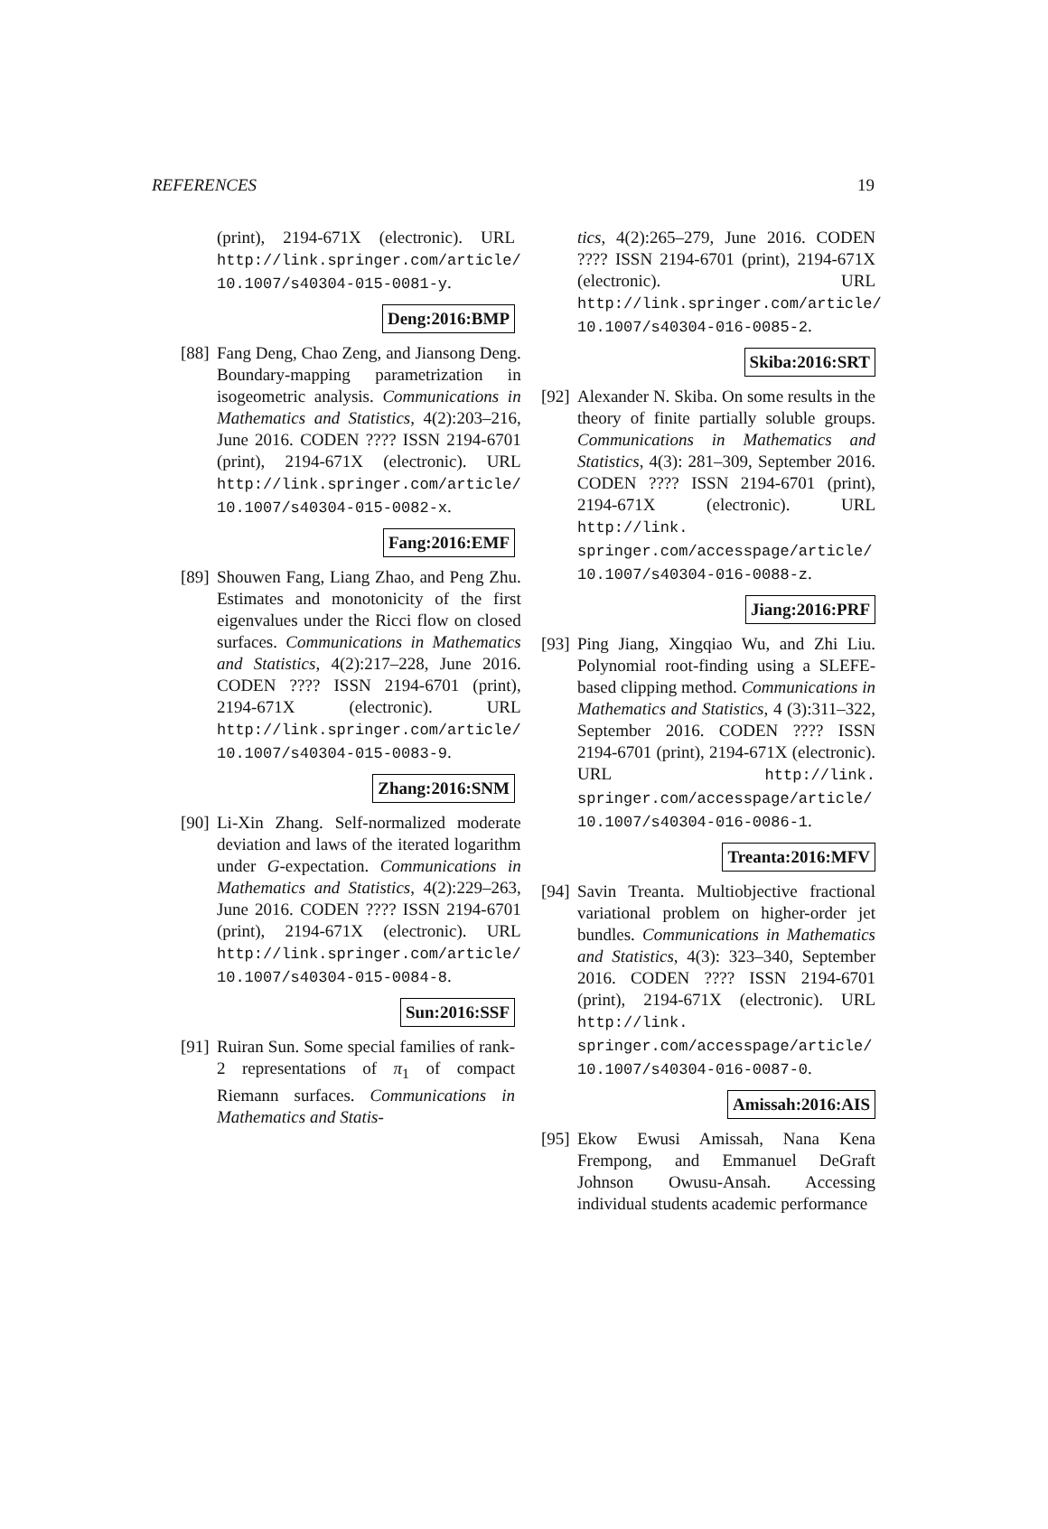REFERENCES 19
(print), 2194-671X (electronic). URL http://link.springer.com/article/ 10.1007/s40304-015-0081-y.
Deng:2016:BMP
[88]
Fang Deng, Chao Zeng, and Jiansong Deng. Boundary-mapping parametrization in isogeometric analysis. Communications in Mathematics and Statistics, 4(2):203–216, June 2016. CODEN ???? ISSN 2194-6701 (print), 2194-671X (electronic). URL http://link.springer.com/article/ 10.1007/s40304-015-0082-x.
Fang:2016:EMF
[89]
Shouwen Fang, Liang Zhao, and Peng Zhu. Estimates and monotonicity of the first eigenvalues under the Ricci flow on closed surfaces. Communications in Mathematics and Statistics, 4(2):217–228, June 2016. CODEN ???? ISSN 2194-6701 (print), 2194-671X (electronic). URL http://link.springer.com/article/ 10.1007/s40304-015-0083-9.
Zhang:2016:SNM
[90]
Li-Xin Zhang. Self-normalized moderate deviation and laws of the iterated logarithm under G-expectation. Communications in Mathematics and Statistics, 4(2):229–263, June 2016. CODEN ???? ISSN 2194-6701 (print), 2194-671X (electronic). URL http://link.springer.com/article/ 10.1007/s40304-015-0084-8.
Sun:2016:SSF
[91]
Ruiran Sun. Some special families of rank-2 representations of π<sub>1</sub> of compact Riemann surfaces. Communications in Mathematics and Statis-
tics, 4(2):265–279, June 2016. CODEN ???? ISSN 2194-6701 (print), 2194-671X (electronic). URL http://link.springer.com/article/ 10.1007/s40304-016-0085-2.
Skiba:2016:SRT
[92]
Alexander N. Skiba. On some results in the theory of finite partially soluble groups. Communications in Mathematics and Statistics, 4(3): 281–309, September 2016. CODEN ???? ISSN 2194-6701 (print), 2194-671X (electronic). URL http://link. springer.com/accesspage/article/ 10.1007/s40304-016-0088-z.
Jiang:2016:PRF
[93]
Ping Jiang, Xingqiao Wu, and Zhi Liu. Polynomial root-finding using a SLEFE-based clipping method. Communications in Mathematics and Statistics, 4 (3):311–322, September 2016. CODEN ???? ISSN 2194-6701 (print), 2194-671X (electronic). URL http://link. springer.com/accesspage/article/ 10.1007/s40304-016-0086-1.
Treanta:2016:MFV
[94]
Savin Treanta. Multiobjective fractional variational problem on higher-order jet bundles. Communications in Mathematics and Statistics, 4(3): 323–340, September 2016. CODEN ???? ISSN 2194-6701 (print), 2194-671X (electronic). URL http://link. springer.com/accesspage/article/ 10.1007/s40304-016-0087-0.
Amissah:2016:AIS
[95]
Ekow Ewusi Amissah, Nana Kena Frempong, and Emmanuel DeGraft Johnson Owusu-Ansah. Accessing individual students academic performance